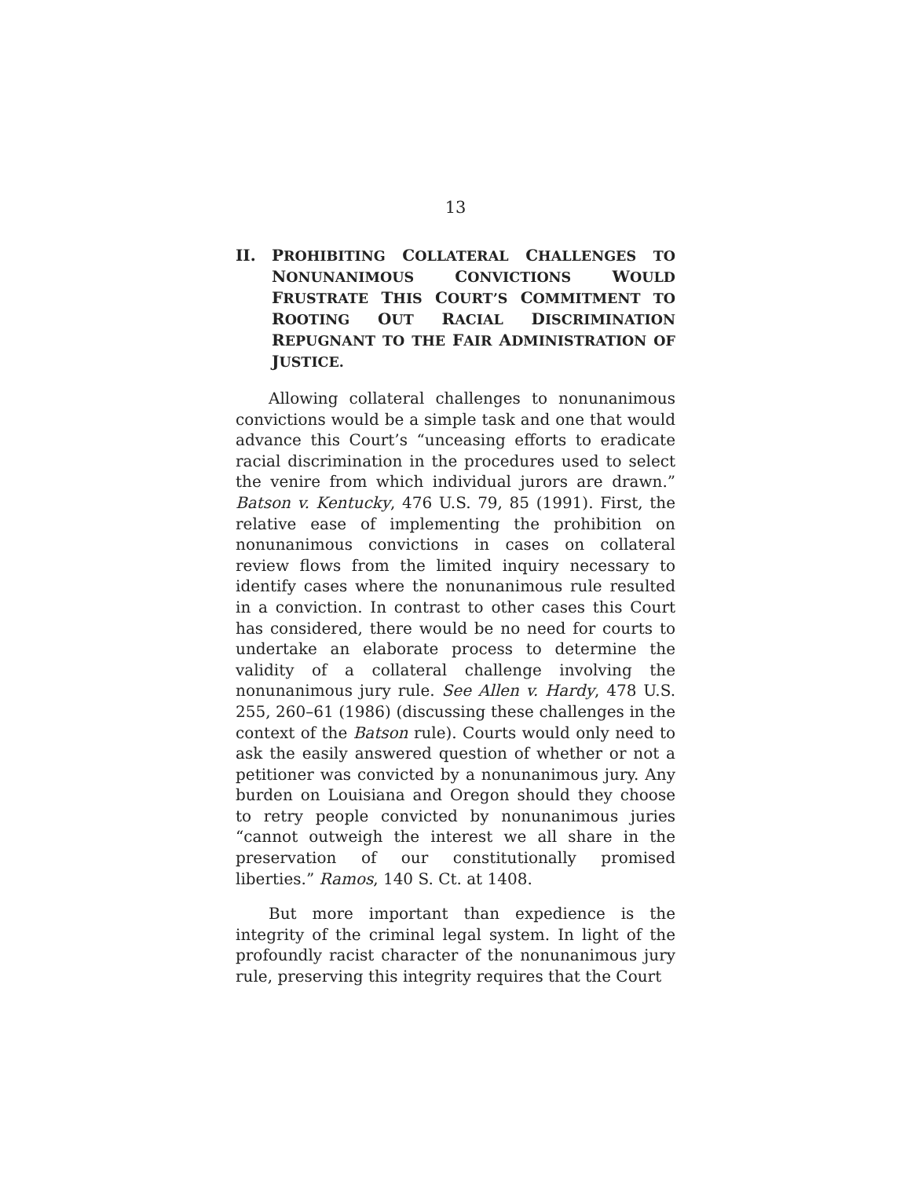13
II. PROHIBITING COLLATERAL CHALLENGES TO NONUNANIMOUS CONVICTIONS WOULD FRUSTRATE THIS COURT’S COMMITMENT TO ROOTING OUT RACIAL DISCRIMINATION REPUGNANT TO THE FAIR ADMINISTRATION OF JUSTICE.
Allowing collateral challenges to nonunanimous convictions would be a simple task and one that would advance this Court’s “unceasing efforts to eradicate racial discrimination in the procedures used to select the venire from which individual jurors are drawn.” Batson v. Kentucky, 476 U.S. 79, 85 (1991). First, the relative ease of implementing the prohibition on nonunanimous convictions in cases on collateral review flows from the limited inquiry necessary to identify cases where the nonunanimous rule resulted in a conviction. In contrast to other cases this Court has considered, there would be no need for courts to undertake an elaborate process to determine the validity of a collateral challenge involving the nonunanimous jury rule. See Allen v. Hardy, 478 U.S. 255, 260–61 (1986) (discussing these challenges in the context of the Batson rule). Courts would only need to ask the easily answered question of whether or not a petitioner was convicted by a nonunanimous jury. Any burden on Louisiana and Oregon should they choose to retry people convicted by nonunanimous juries “cannot outweigh the interest we all share in the preservation of our constitutionally promised liberties.” Ramos, 140 S. Ct. at 1408.
But more important than expedience is the integrity of the criminal legal system. In light of the profoundly racist character of the nonunanimous jury rule, preserving this integrity requires that the Court